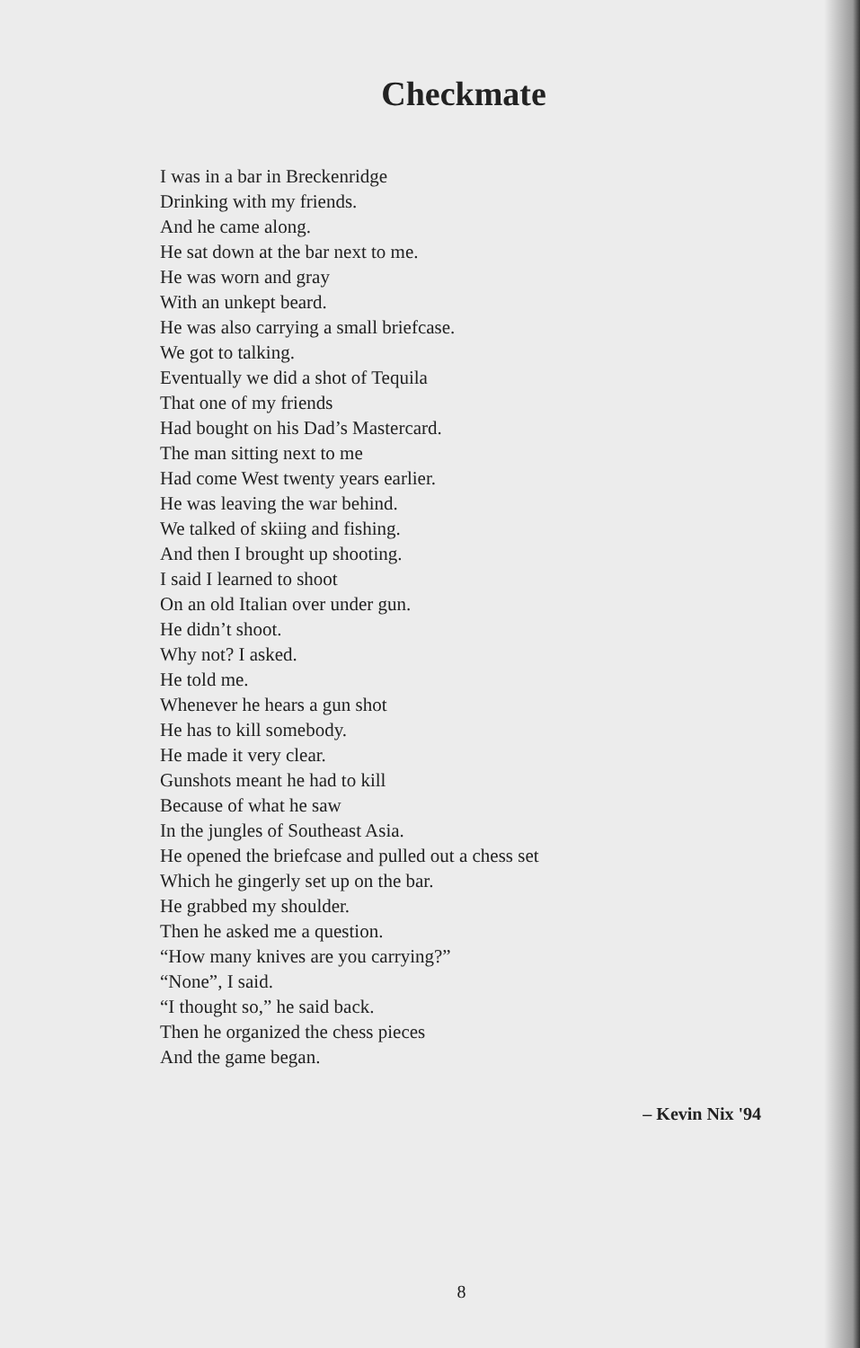Checkmate
I was in a bar in Breckenridge
Drinking with my friends.
And he came along.
He sat down at the bar next to me.
He was worn and gray
With an unkept beard.
He was also carrying a small briefcase.
We got to talking.
Eventually we did a shot of Tequila
That one of my friends
Had bought on his Dad’s Mastercard.
The man sitting next to me
Had come West twenty years earlier.
He was leaving the war behind.
We talked of skiing and fishing.
And then I brought up shooting.
I said I learned to shoot
On an old Italian over under gun.
He didn’t shoot.
Why not? I asked.
He told me.
Whenever he hears a gun shot
He has to kill somebody.
He made it very clear.
Gunshots meant he had to kill
Because of what he saw
In the jungles of Southeast Asia.
He opened the briefcase and pulled out a chess set
Which he gingerly set up on the bar.
He grabbed my shoulder.
Then he asked me a question.
“How many knives are you carrying?”
“None”, I said.
“I thought so,” he said back.
Then he organized the chess pieces
And the game began.
– Kevin Nix '94
8